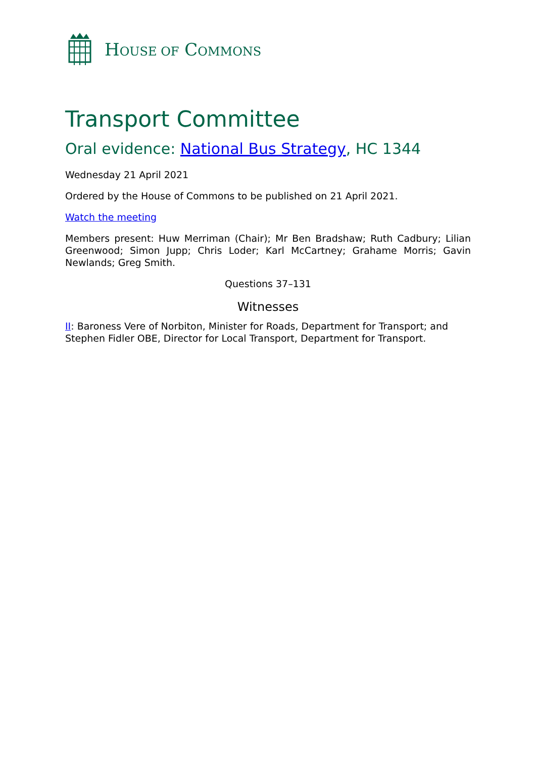HOUSE OF COMMONS
Transport Committee
Oral evidence: National Bus Strategy, HC 1344
Wednesday 21 April 2021
Ordered by the House of Commons to be published on 21 April 2021.
Watch the meeting
Members present: Huw Merriman (Chair); Mr Ben Bradshaw; Ruth Cadbury; Lilian Greenwood; Simon Jupp; Chris Loder; Karl McCartney; Grahame Morris; Gavin Newlands; Greg Smith.
Questions 37–131
Witnesses
II: Baroness Vere of Norbiton, Minister for Roads, Department for Transport; and Stephen Fidler OBE, Director for Local Transport, Department for Transport.